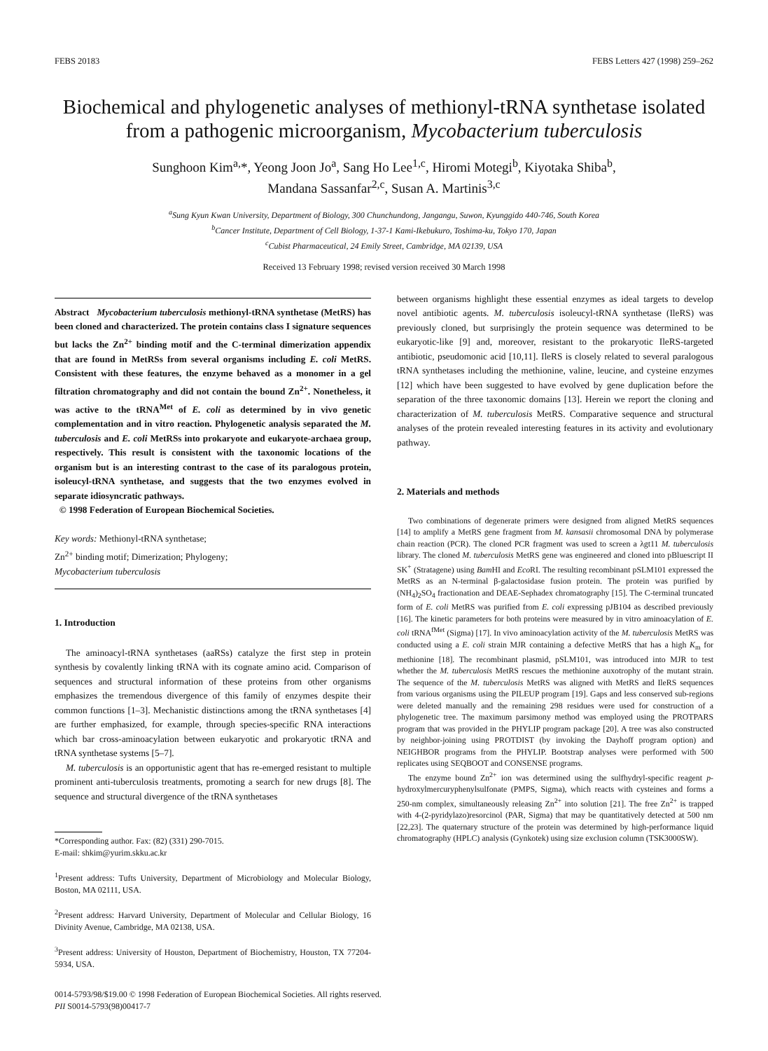FEBS 20183 FEBS Letters 427 (1998) 259–262
Biochemical and phylogenetic analyses of methionyl-tRNA synthetase isolated from a pathogenic microorganism, Mycobacterium tuberculosis
Sunghoon Kim<sup>a,</sup>*, Yeong Joon Jo<sup>a</sup>, Sang Ho Lee<sup>1,c</sup>, Hiromi Motegi<sup>b</sup>, Kiyotaka Shiba<sup>b</sup>,
Mandana Sassanfar<sup>2,c</sup>, Susan A. Martinis<sup>3,c</sup>
<sup>a</sup> Sung Kyun Kwan University, Department of Biology, 300 Chunchundong, Jangangu, Suwon, Kyunggido 440-746, South Korea
<sup>b</sup> Cancer Institute, Department of Cell Biology, 1-37-1 Kami-Ikebukuro, Toshima-ku, Tokyo 170, Japan
<sup>c</sup> Cubist Pharmaceutical, 24 Emily Street, Cambridge, MA 02139, USA
Received 13 February 1998; revised version received 30 March 1998
Abstract Mycobacterium tuberculosis methionyl-tRNA synthetase (MetRS) has been cloned and characterized. The protein contains class I signature sequences but lacks the Zn<sup>2+</sup> binding motif and the C-terminal dimerization appendix that are found in MetRSs from several organisms including E. coli MetRS. Consistent with these features, the enzyme behaved as a monomer in a gel filtration chromatography and did not contain the bound Zn<sup>2+</sup>. Nonetheless, it was active to the tRNA<sup>Met</sup> of E. coli as determined by in vivo genetic complementation and in vitro reaction. Phylogenetic analysis separated the M. tuberculosis and E. coli MetRSs into prokaryote and eukaryote-archaea group, respectively. This result is consistent with the taxonomic locations of the organism but is an interesting contrast to the case of its paralogous protein, isoleucyl-tRNA synthetase, and suggests that the two enzymes evolved in separate idiosyncratic pathways.
© 1998 Federation of European Biochemical Societies.
Key words: Methionyl-tRNA synthetase;
Zn<sup>2+</sup> binding motif; Dimerization; Phylogeny;
Mycobacterium tuberculosis
1. Introduction
The aminoacyl-tRNA synthetases (aaRSs) catalyze the first step in protein synthesis by covalently linking tRNA with its cognate amino acid. Comparison of sequences and structural information of these proteins from other organisms emphasizes the tremendous divergence of this family of enzymes despite their common functions [1–3]. Mechanistic distinctions among the tRNA synthetases [4] are further emphasized, for example, through species-specific RNA interactions which bar cross-aminoacylation between eukaryotic and prokaryotic tRNA and tRNA synthetase systems [5–7].
M. tuberculosis is an opportunistic agent that has re-emerged resistant to multiple prominent anti-tuberculosis treatments, promoting a search for new drugs [8]. The sequence and structural divergence of the tRNA synthetases
*Corresponding author. Fax: (82) (331) 290-7015.
E-mail: shkim@yurim.skku.ac.kr
<sup>1</sup> Present address: Tufts University, Department of Microbiology and Molecular Biology, Boston, MA 02111, USA.
<sup>2</sup> Present address: Harvard University, Department of Molecular and Cellular Biology, 16 Divinity Avenue, Cambridge, MA 02138, USA.
<sup>3</sup> Present address: University of Houston, Department of Biochemistry, Houston, TX 77204-5934, USA.
between organisms highlight these essential enzymes as ideal targets to develop novel antibiotic agents. M. tuberculosis isoleucyl-tRNA synthetase (IleRS) was previously cloned, but surprisingly the protein sequence was determined to be eukaryotic-like [9] and, moreover, resistant to the prokaryotic IleRS-targeted antibiotic, pseudomonic acid [10,11]. IleRS is closely related to several paralogous tRNA synthetases including the methionine, valine, leucine, and cysteine enzymes [12] which have been suggested to have evolved by gene duplication before the separation of the three taxonomic domains [13]. Herein we report the cloning and characterization of M. tuberculosis MetRS. Comparative sequence and structural analyses of the protein revealed interesting features in its activity and evolutionary pathway.
2. Materials and methods
Two combinations of degenerate primers were designed from aligned MetRS sequences [14] to amplify a MetRS gene fragment from M. kansasii chromosomal DNA by polymerase chain reaction (PCR). The cloned PCR fragment was used to screen a λgt11 M. tuberculosis library. The cloned M. tuberculosis MetRS gene was engineered and cloned into pBluescript II SK<sup>+</sup> (Stratagene) using Bam HI and Eco RI. The resulting recombinant pSLM101 expressed the MetRS as an N-terminal β-galactosidase fusion protein. The protein was purified by (NH<sub>4</sub>)<sub>2</sub>SO<sub>4</sub> fractionation and DEAE-Sephadex chromatography [15]. The C-terminal truncated form of E. coli MetRS was purified from E. coli expressing pJB104 as described previously [16]. The kinetic parameters for both proteins were measured by in vitro aminoacylation of E. coli tRNA<sup>fMet</sup> (Sigma) [17]. In vivo aminoacylation activity of the M. tuberculosis MetRS was conducted using a E. coli strain MJR containing a defective MetRS that has a high K<sub>m</sub> for methionine [18]. The recombinant plasmid, pSLM101, was introduced into MJR to test whether the M. tuberculosis MetRS rescues the methionine auxotrophy of the mutant strain. The sequence of the M. tuberculosis MetRS was aligned with MetRS and IleRS sequences from various organisms using the PILEUP program [19]. Gaps and less conserved sub-regions were deleted manually and the remaining 298 residues were used for construction of a phylogenetic tree. The maximum parsimony method was employed using the PROTPARS program that was provided in the PHYLIP program package [20]. A tree was also constructed by neighbor-joining using PROTDIST (by invoking the Dayhoff program option) and NEIGHBOR programs from the PHYLIP. Bootstrap analyses were performed with 500 replicates using SEQBOOT and CONSENSE programs.
The enzyme bound Zn<sup>2+</sup> ion was determined using the sulfhydryl-specific reagent p-hydroxylmercuryphenylsulfonate (PMPS, Sigma), which reacts with cysteines and forms a 250-nm complex, simultaneously releasing Zn<sup>2+</sup> into solution [21]. The free Zn<sup>2+</sup> is trapped with 4-(2-pyridylazo)resorcinol (PAR, Sigma) that may be quantitatively detected at 500 nm [22,23]. The quaternary structure of the protein was determined by high-performance liquid chromatography (HPLC) analysis (Gynkotek) using size exclusion column (TSK3000SW).
0014-5793/98/$19.00 © 1998 Federation of European Biochemical Societies. All rights reserved.
PII S0014-5793(98)00417-7